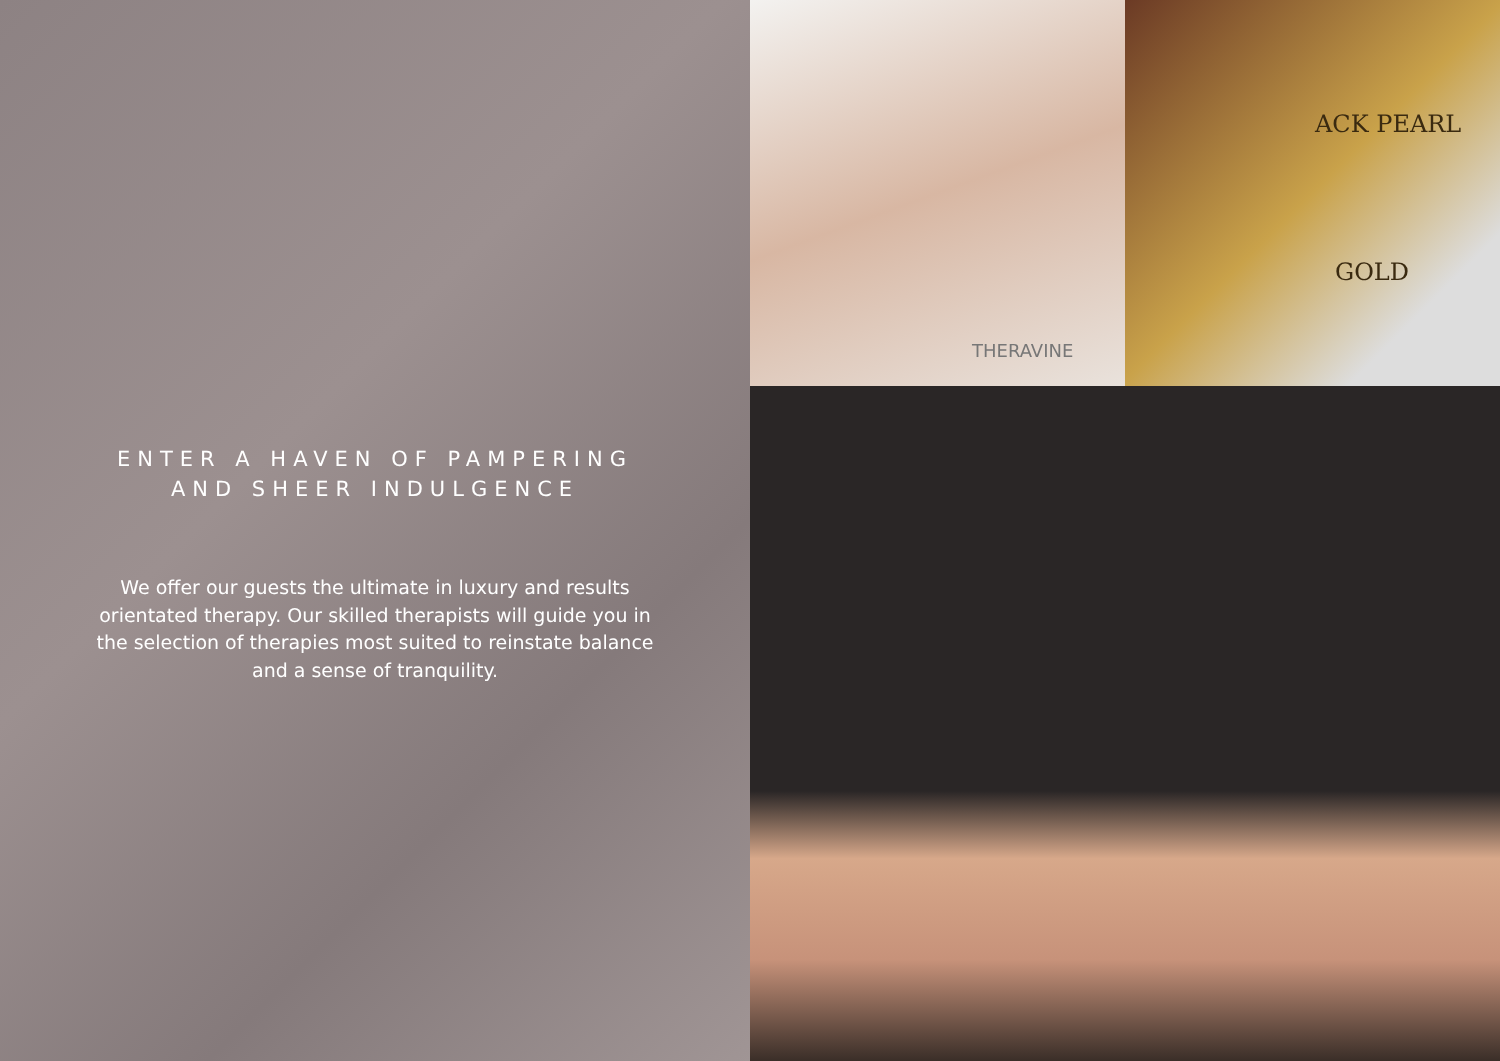ENTER A HAVEN OF PAMPERING
AND SHEER INDULGENCE
We offer our guests the ultimate in luxury and results orientated therapy. Our skilled therapists will guide you in the selection of therapies most suited to reinstate balance and a sense of tranquility.
THERAVINE
ACK PEARL
GOLD